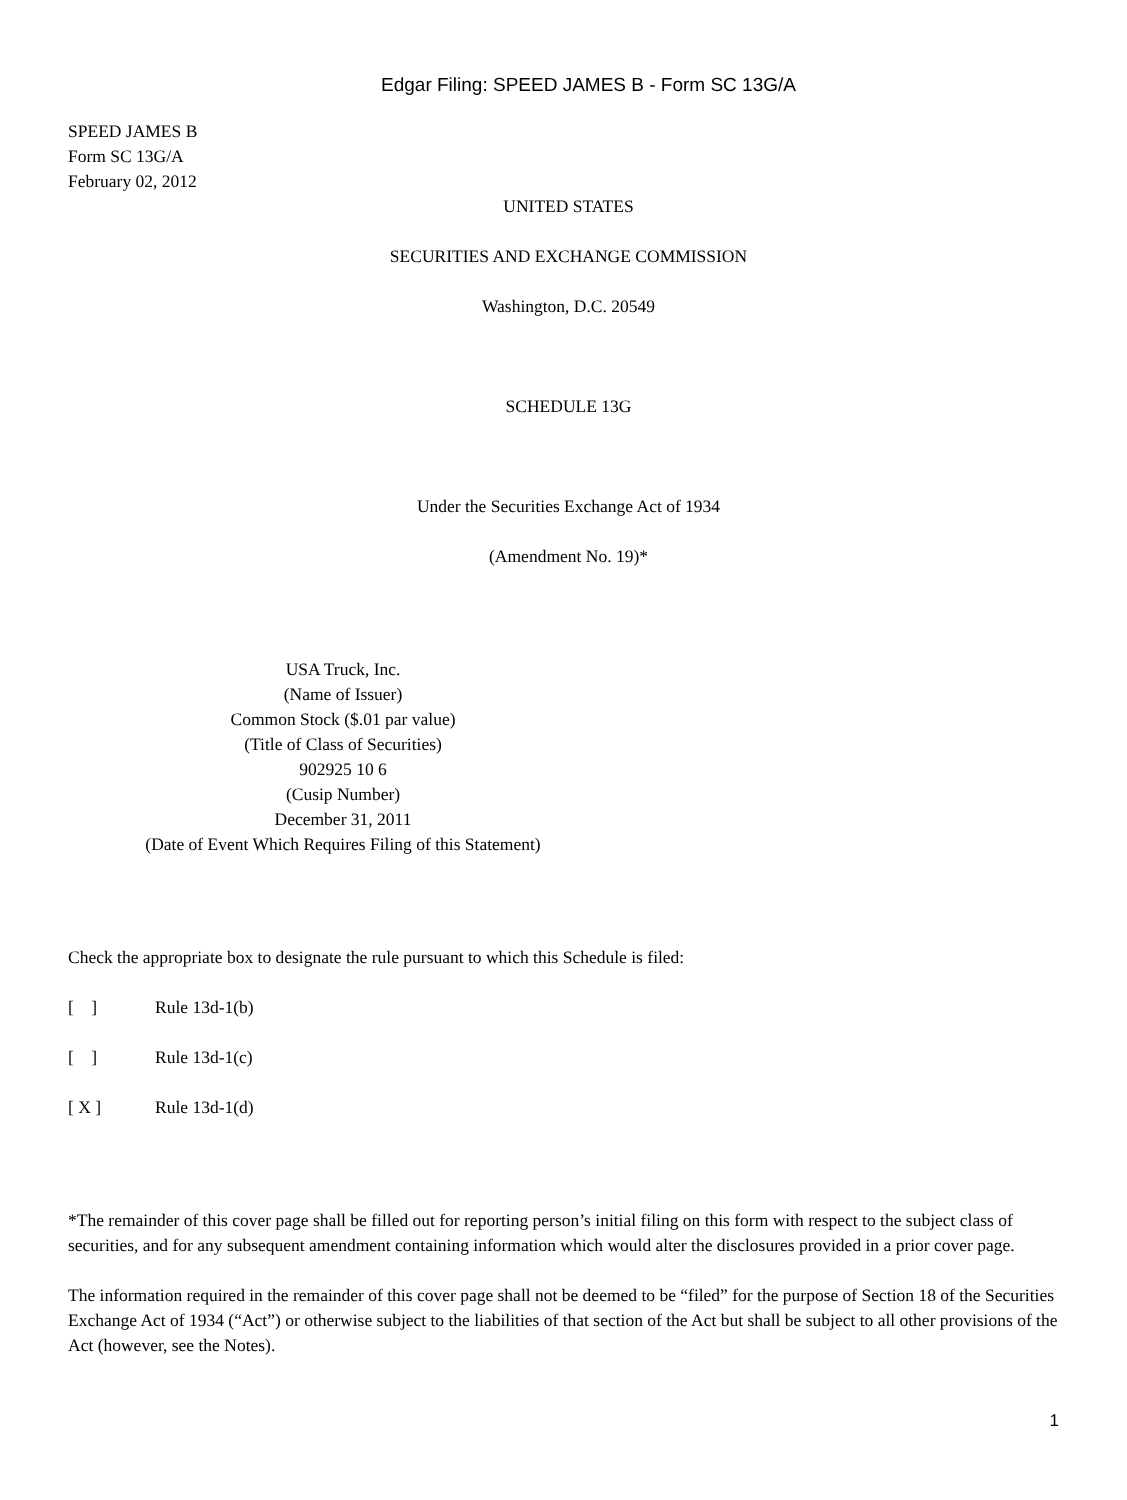Edgar Filing: SPEED JAMES B - Form SC 13G/A
SPEED JAMES B
Form SC 13G/A
February 02, 2012
UNITED STATES
SECURITIES AND EXCHANGE COMMISSION
Washington, D.C. 20549
SCHEDULE 13G
Under the Securities Exchange Act of 1934
(Amendment No. 19)*
USA Truck, Inc.
(Name of Issuer)
Common Stock ($.01 par value)
(Title of Class of Securities)
902925 10 6
(Cusip Number)
December 31, 2011
(Date of Event Which Requires Filing of this Statement)
Check the appropriate box to designate the rule pursuant to which this Schedule is filed:
[ ] Rule 13d-1(b)
[ ] Rule 13d-1(c)
[ X ] Rule 13d-1(d)
*The remainder of this cover page shall be filled out for reporting person’s initial filing on this form with respect to the subject class of securities, and for any subsequent amendment containing information which would alter the disclosures provided in a prior cover page.
The information required in the remainder of this cover page shall not be deemed to be “filed” for the purpose of Section 18 of the Securities Exchange Act of 1934 (“Act”) or otherwise subject to the liabilities of that section of the Act but shall be subject to all other provisions of the Act (however, see the Notes).
1